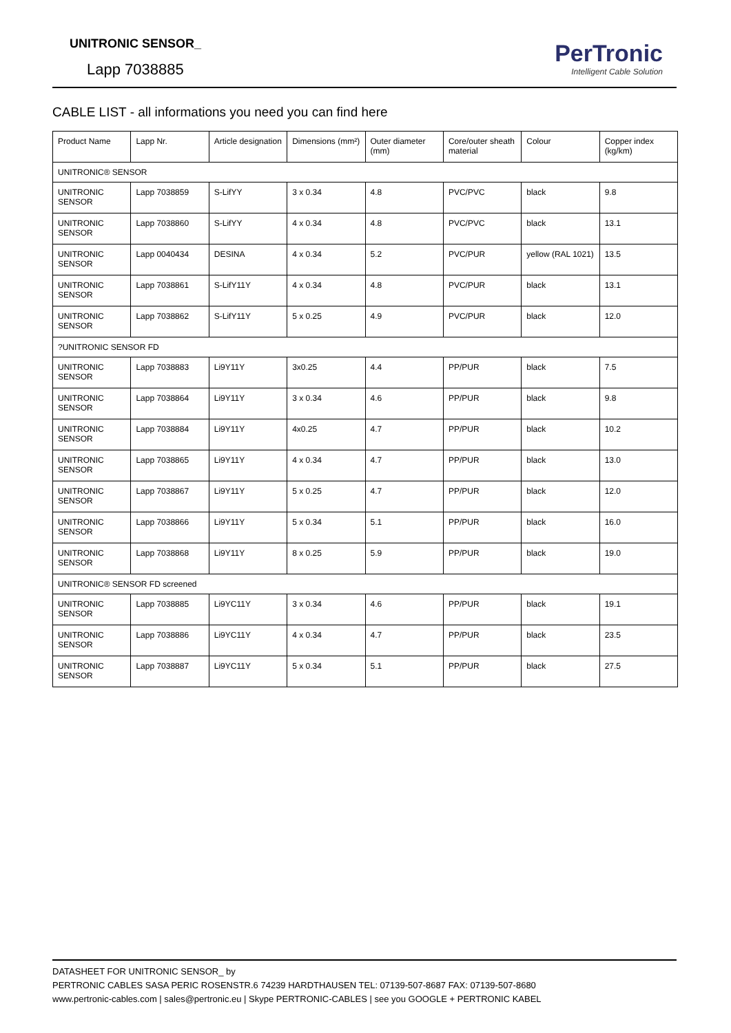UNITRONIC SENSOR_
Lapp 7038885
PerTronic
Intelligent Cable Solution
CABLE LIST - all informations you need you can find here
| Product Name | Lapp Nr. | Article designation | Dimensions (mm²) | Outer diameter (mm) | Core/outer sheath material | Colour | Copper index (kg/km) |
| --- | --- | --- | --- | --- | --- | --- | --- |
| UNITRONIC® SENSOR | | | | | | | |
| UNITRONIC SENSOR | Lapp 7038859 | S-LifYY | 3 x 0.34 | 4.8 | PVC/PVC | black | 9.8 |
| UNITRONIC SENSOR | Lapp 7038860 | S-LifYY | 4 x 0.34 | 4.8 | PVC/PVC | black | 13.1 |
| UNITRONIC SENSOR | Lapp 0040434 | DESINA | 4 x 0.34 | 5.2 | PVC/PUR | yellow (RAL 1021) | 13.5 |
| UNITRONIC SENSOR | Lapp 7038861 | S-LifY11Y | 4 x 0.34 | 4.8 | PVC/PUR | black | 13.1 |
| UNITRONIC SENSOR | Lapp 7038862 | S-LifY11Y | 5 x 0.25 | 4.9 | PVC/PUR | black | 12.0 |
| ?UNITRONIC SENSOR FD | | | | | | | |
| UNITRONIC SENSOR | Lapp 7038883 | Li9Y11Y | 3x0.25 | 4.4 | PP/PUR | black | 7.5 |
| UNITRONIC SENSOR | Lapp 7038864 | Li9Y11Y | 3 x 0.34 | 4.6 | PP/PUR | black | 9.8 |
| UNITRONIC SENSOR | Lapp 7038884 | Li9Y11Y | 4x0.25 | 4.7 | PP/PUR | black | 10.2 |
| UNITRONIC SENSOR | Lapp 7038865 | Li9Y11Y | 4 x 0.34 | 4.7 | PP/PUR | black | 13.0 |
| UNITRONIC SENSOR | Lapp 7038867 | Li9Y11Y | 5 x 0.25 | 4.7 | PP/PUR | black | 12.0 |
| UNITRONIC SENSOR | Lapp 7038866 | Li9Y11Y | 5 x 0.34 | 5.1 | PP/PUR | black | 16.0 |
| UNITRONIC SENSOR | Lapp 7038868 | Li9Y11Y | 8 x 0.25 | 5.9 | PP/PUR | black | 19.0 |
| UNITRONIC® SENSOR FD screened | | | | | | | |
| UNITRONIC SENSOR | Lapp 7038885 | Li9YC11Y | 3 x 0.34 | 4.6 | PP/PUR | black | 19.1 |
| UNITRONIC SENSOR | Lapp 7038886 | Li9YC11Y | 4 x 0.34 | 4.7 | PP/PUR | black | 23.5 |
| UNITRONIC SENSOR | Lapp 7038887 | Li9YC11Y | 5 x 0.34 | 5.1 | PP/PUR | black | 27.5 |
DATASHEET FOR UNITRONIC SENSOR_ by
PERTRONIC CABLES SASA PERIC ROSENSTR.6 74239 HARDTHAUSEN TEL: 07139-507-8687 FAX: 07139-507-8680
www.pertronic-cables.com | sales@pertronic.eu | Skype PERTRONIC-CABLES | see you GOOGLE + PERTRONIC KABEL